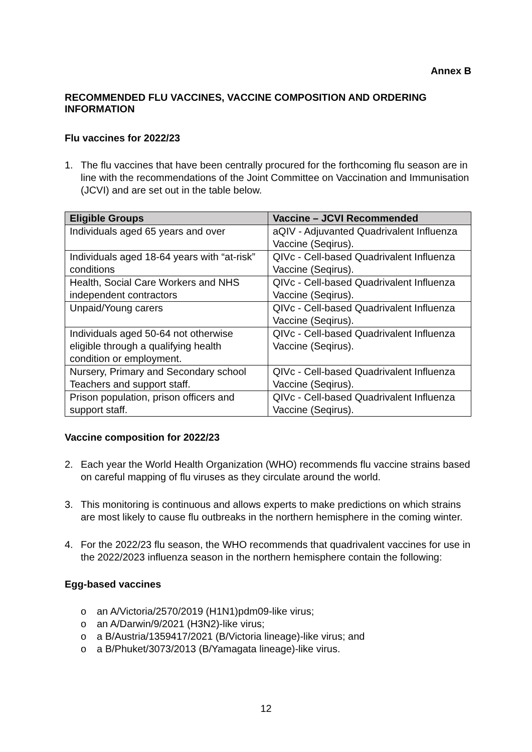Annex B
RECOMMENDED FLU VACCINES, VACCINE COMPOSITION AND ORDERING INFORMATION
Flu vaccines for 2022/23
1. The flu vaccines that have been centrally procured for the forthcoming flu season are in line with the recommendations of the Joint Committee on Vaccination and Immunisation (JCVI) and are set out in the table below.
| Eligible Groups | Vaccine – JCVI Recommended |
| --- | --- |
| Individuals aged 65 years and over | aQIV - Adjuvanted Quadrivalent Influenza Vaccine (Seqirus). |
| Individuals aged 18-64 years with “at-risk” conditions | QIVc - Cell-based Quadrivalent Influenza Vaccine (Seqirus). |
| Health, Social Care Workers and NHS independent contractors | QIVc - Cell-based Quadrivalent Influenza Vaccine (Seqirus). |
| Unpaid/Young carers | QIVc - Cell-based Quadrivalent Influenza Vaccine (Seqirus). |
| Individuals aged 50-64 not otherwise eligible through a qualifying health condition or employment. | QIVc - Cell-based Quadrivalent Influenza Vaccine (Seqirus). |
| Nursery, Primary and Secondary school Teachers and support staff. | QIVc - Cell-based Quadrivalent Influenza Vaccine (Seqirus). |
| Prison population, prison officers and support staff. | QIVc - Cell-based Quadrivalent Influenza Vaccine (Seqirus). |
Vaccine composition for 2022/23
2. Each year the World Health Organization (WHO) recommends flu vaccine strains based on careful mapping of flu viruses as they circulate around the world.
3. This monitoring is continuous and allows experts to make predictions on which strains are most likely to cause flu outbreaks in the northern hemisphere in the coming winter.
4. For the 2022/23 flu season, the WHO recommends that quadrivalent vaccines for use in the 2022/2023 influenza season in the northern hemisphere contain the following:
Egg-based vaccines
o an A/Victoria/2570/2019 (H1N1)pdm09-like virus;
o an A/Darwin/9/2021 (H3N2)-like virus;
o a B/Austria/1359417/2021 (B/Victoria lineage)-like virus; and
o a B/Phuket/3073/2013 (B/Yamagata lineage)-like virus.
12